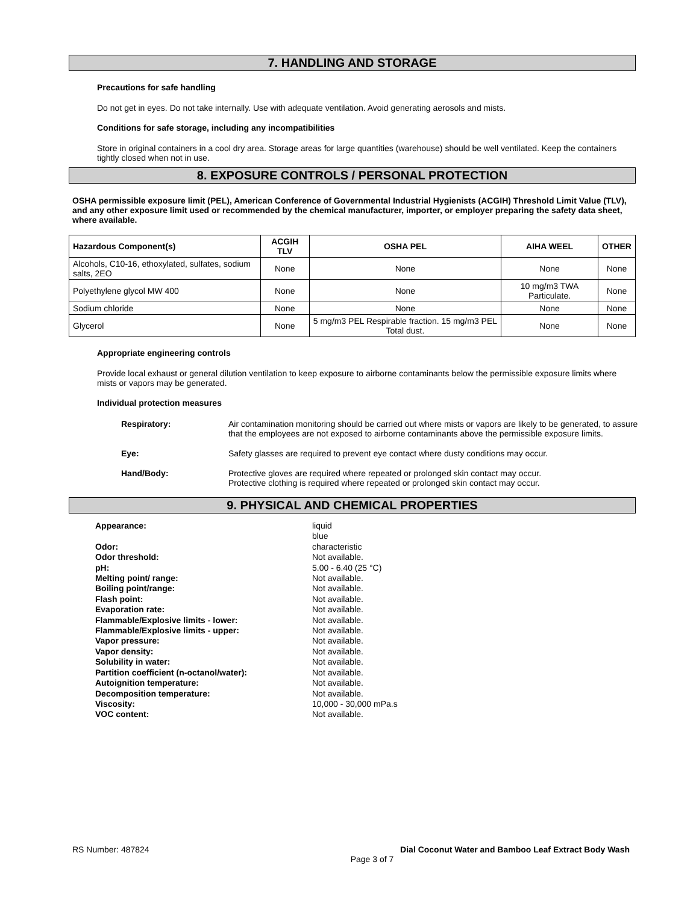7. HANDLING AND STORAGE
Precautions for safe handling
Do not get in eyes. Do not take internally. Use with adequate ventilation. Avoid generating aerosols and mists.
Conditions for safe storage, including any incompatibilities
Store in original containers in a cool dry area. Storage areas for large quantities (warehouse) should be well ventilated. Keep the containers tightly closed when not in use.
8. EXPOSURE CONTROLS / PERSONAL PROTECTION
OSHA permissible exposure limit (PEL), American Conference of Governmental Industrial Hygienists (ACGIH) Threshold Limit Value (TLV), and any other exposure limit used or recommended by the chemical manufacturer, importer, or employer preparing the safety data sheet, where available.
| Hazardous Component(s) | ACGIH TLV | OSHA PEL | AIHA WEEL | OTHER |
| --- | --- | --- | --- | --- |
| Alcohols, C10-16, ethoxylated, sulfates, sodium salts, 2EO | None | None | None | None |
| Polyethylene glycol MW 400 | None | None | 10 mg/m3 TWA Particulate. | None |
| Sodium chloride | None | None | None | None |
| Glycerol | None | 5 mg/m3 PEL Respirable fraction. 15 mg/m3 PEL Total dust. | None | None |
Appropriate engineering controls
Provide local exhaust or general dilution ventilation to keep exposure to airborne contaminants below the permissible exposure limits where mists or vapors may be generated.
Individual protection measures
| Respiratory: | Air contamination monitoring should be carried out where mists or vapors are likely to be generated, to assure that the employees are not exposed to airborne contaminants above the permissible exposure limits. |
| Eye: | Safety glasses are required to prevent eye contact where dusty conditions may occur. |
| Hand/Body: | Protective gloves are required where repeated or prolonged skin contact may occur. Protective clothing is required where repeated or prolonged skin contact may occur. |
9. PHYSICAL AND CHEMICAL PROPERTIES
| Appearance: | liquid blue |
| Odor: | characteristic |
| Odor threshold: | Not available. |
| pH: | 5.00 - 6.40 (25 °C) |
| Melting point/ range: | Not available. |
| Boiling point/range: | Not available. |
| Flash point: | Not available. |
| Evaporation rate: | Not available. |
| Flammable/Explosive limits - lower: | Not available. |
| Flammable/Explosive limits - upper: | Not available. |
| Vapor pressure: | Not available. |
| Vapor density: | Not available. |
| Solubility in water: | Not available. |
| Partition coefficient (n-octanol/water): | Not available. |
| Autoignition temperature: | Not available. |
| Decomposition temperature: | Not available. |
| Viscosity: | 10,000 - 30,000 mPa.s |
| VOC content: | Not available. |
RS Number: 487824 Dial Coconut Water and Bamboo Leaf Extract Body Wash
Page 3 of 7